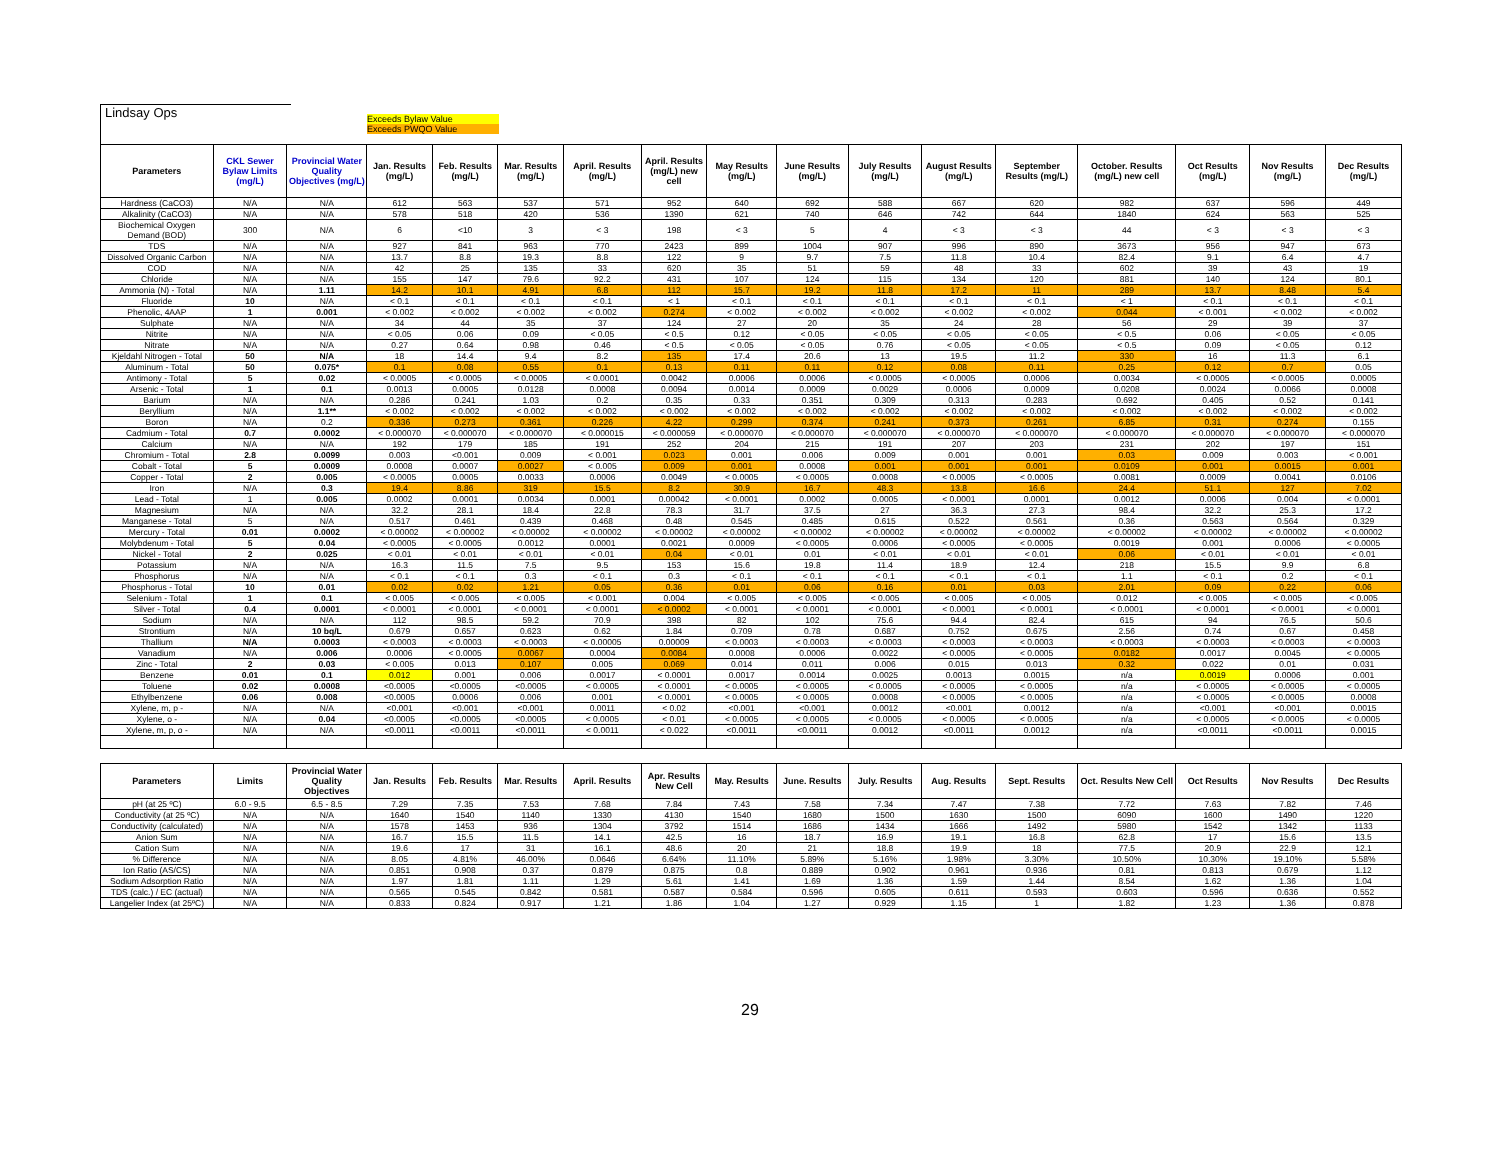Lindsay Ops
Exceeds Bylaw Value
Exceeds PWQO Value
| Parameters | CKL Sewer Bylaw Limits (mg/L) | Provincial Water Quality Objectives (mg/L) | Jan. Results (mg/L) | Feb. Results (mg/L) | Mar. Results (mg/L) | April. Results (mg/L) | April. Results (mg/L) new cell | May Results (mg/L) | June Results (mg/L) | July Results (mg/L) | August Results (mg/L) | September Results (mg/L) | October. Results (mg/L) new cell | Oct Results (mg/L) | Nov Results (mg/L) | Dec Results (mg/L) |
| --- | --- | --- | --- | --- | --- | --- | --- | --- | --- | --- | --- | --- | --- | --- | --- | --- |
| Hardness (CaCO3) | N/A | N/A | 612 | 563 | 537 | 571 | 952 | 640 | 692 | 588 | 667 | 620 | 982 | 637 | 596 | 449 |
| Alkalinity (CaCO3) | N/A | N/A | 578 | 518 | 420 | 536 | 1390 | 621 | 740 | 646 | 742 | 644 | 1840 | 624 | 563 | 525 |
| Biochemical Oxygen Demand (BOD) | 300 | N/A | 6 | <10 | 3 | < 3 | 198 | < 3 | 5 | 4 | < 3 | < 3 | 44 | < 3 | < 3 | < 3 |
| TDS | N/A | N/A | 927 | 841 | 963 | 770 | 2423 | 899 | 1004 | 907 | 996 | 890 | 3673 | 956 | 947 | 673 |
| Dissolved Organic Carbon | N/A | N/A | 13.7 | 8.8 | 19.3 | 8.8 | 122 | 9 | 9.7 | 7.5 | 11.8 | 10.4 | 82.4 | 9.1 | 6.4 | 4.7 |
| COD | N/A | N/A | 42 | 25 | 135 | 33 | 620 | 35 | 51 | 59 | 48 | 33 | 602 | 39 | 43 | 19 |
| Chloride | N/A | N/A | 155 | 147 | 79.6 | 92.2 | 431 | 107 | 124 | 115 | 134 | 120 | 881 | 140 | 124 | 80.1 |
| Ammonia (N) - Total | N/A | 1.11 | 14.2 | 10.1 | 4.91 | 6.8 | 112 | 15.7 | 19.2 | 11.8 | 17.2 | 11 | 289 | 13.7 | 8.48 | 5.4 |
| Fluoride | 10 | N/A | < 0.1 | < 0.1 | < 0.1 | < 0.1 | < 1 | < 0.1 | < 0.1 | < 0.1 | < 0.1 | < 0.1 | < 1 | < 0.1 | < 0.1 | < 0.1 |
| Phenolic, 4AAP | 1 | 0.001 | < 0.002 | < 0.002 | < 0.002 | < 0.002 | 0.274 | < 0.002 | < 0.002 | < 0.002 | < 0.002 | < 0.002 | 0.044 | < 0.001 | < 0.002 | < 0.002 |
| Sulphate | N/A | N/A | 34 | 44 | 35 | 37 | 124 | 27 | 20 | 35 | 24 | 28 | 56 | 29 | 39 | 37 |
| Nitrite | N/A | N/A | < 0.05 | 0.06 | 0.09 | < 0.05 | < 0.5 | 0.12 | < 0.05 | < 0.05 | < 0.05 | < 0.05 | < 0.5 | 0.06 | < 0.05 | < 0.05 |
| Nitrate | N/A | N/A | 0.27 | 0.64 | 0.98 | 0.46 | < 0.5 | < 0.05 | < 0.05 | 0.76 | < 0.05 | < 0.05 | < 0.5 | 0.09 | < 0.05 | 0.12 |
| Kjeldahl Nitrogen - Total | 50 | N/A | 18 | 14.4 | 9.4 | 8.2 | 135 | 17.4 | 20.6 | 13 | 19.5 | 11.2 | 330 | 16 | 11.3 | 6.1 |
| Aluminum - Total | 50 | 0.075* | 0.1 | 0.08 | 0.55 | 0.1 | 0.13 | 0.11 | 0.11 | 0.12 | 0.08 | 0.11 | 0.25 | 0.12 | 0.7 | 0.05 |
| Antimony - Total | 5 | 0.02 | < 0.0005 | < 0.0005 | < 0.0005 | < 0.0001 | 0.0042 | 0.0006 | 0.0006 | < 0.0005 | < 0.0005 | 0.0006 | 0.0034 | < 0.0005 | < 0.0005 | 0.0005 |
| Arsenic - Total | 1 | 0.1 | 0.0013 | 0.0005 | 0.0128 | 0.0008 | 0.0094 | 0.0014 | 0.0009 | 0.0029 | 0.0006 | 0.0009 | 0.0208 | 0.0024 | 0.0066 | 0.0008 |
| Barium | N/A | N/A | 0.286 | 0.241 | 1.03 | 0.2 | 0.35 | 0.33 | 0.351 | 0.309 | 0.313 | 0.283 | 0.692 | 0.405 | 0.52 | 0.141 |
| Beryllium | N/A | 1.1** | < 0.002 | < 0.002 | < 0.002 | < 0.002 | < 0.002 | < 0.002 | < 0.002 | < 0.002 | < 0.002 | < 0.002 | < 0.002 | < 0.002 | < 0.002 | < 0.002 |
| Boron | N/A | 0.2 | 0.336 | 0.273 | 0.361 | 0.226 | 4.22 | 0.299 | 0.374 | 0.241 | 0.373 | 0.261 | 6.85 | 0.31 | 0.274 | 0.155 |
| Cadmium - Total | 0.7 | 0.0002 | < 0.000070 | < 0.000070 | < 0.000070 | < 0.000015 | < 0.000059 | < 0.000070 | < 0.000070 | < 0.000070 | < 0.000070 | < 0.000070 | < 0.000070 | < 0.000070 | < 0.000070 | < 0.000070 |
| Calcium | N/A | N/A | 192 | 179 | 185 | 191 | 252 | 204 | 215 | 191 | 207 | 203 | 231 | 202 | 197 | 151 |
| Chromium - Total | 2.8 | 0.0099 | 0.003 | <0.001 | 0.009 | < 0.001 | 0.023 | 0.001 | 0.006 | 0.009 | 0.001 | 0.001 | 0.03 | 0.009 | 0.003 | < 0.001 |
| Cobalt - Total | 5 | 0.0009 | 0.0008 | 0.0007 | 0.0027 | < 0.005 | 0.009 | 0.001 | 0.0008 | 0.001 | 0.001 | 0.001 | 0.0109 | 0.001 | 0.0015 | 0.001 |
| Copper - Total | 2 | 0.005 | < 0.0005 | 0.0005 | 0.0033 | 0.0006 | 0.0049 | < 0.0005 | < 0.0005 | 0.0008 | < 0.0005 | < 0.0005 | 0.0081 | 0.0009 | 0.0041 | 0.0106 |
| Iron | N/A | 0.3 | 19.4 | 8.86 | 319 | 15.5 | 8.2 | 30.9 | 16.7 | 48.3 | 13.8 | 16.6 | 24.4 | 51.1 | 127 | 7.02 |
| Lead - Total | 1 | 0.005 | 0.0002 | 0.0001 | 0.0034 | 0.0001 | 0.00042 | < 0.0001 | 0.0002 | 0.0005 | < 0.0001 | 0.0001 | 0.0012 | 0.0006 | 0.004 | < 0.0001 |
| Magnesium | N/A | N/A | 32.2 | 28.1 | 18.4 | 22.8 | 78.3 | 31.7 | 37.5 | 27 | 36.3 | 27.3 | 98.4 | 32.2 | 25.3 | 17.2 |
| Manganese - Total | 5 | N/A | 0.517 | 0.461 | 0.439 | 0.468 | 0.48 | 0.545 | 0.485 | 0.615 | 0.522 | 0.561 | 0.36 | 0.563 | 0.564 | 0.329 |
| Mercury - Total | 0.01 | 0.0002 | < 0.00002 | < 0.00002 | < 0.00002 | < 0.00002 | < 0.00002 | < 0.00002 | < 0.00002 | < 0.00002 | < 0.00002 | < 0.00002 | < 0.00002 | < 0.00002 | < 0.00002 | < 0.00002 |
| Molybdenum - Total | 5 | 0.04 | < 0.0005 | < 0.0005 | 0.0012 | 0.0001 | 0.0021 | 0.0009 | < 0.0005 | 0.0006 | < 0.0005 | < 0.0005 | 0.0019 | 0.001 | 0.0006 | < 0.0005 |
| Nickel - Total | 2 | 0.025 | < 0.01 | < 0.01 | < 0.01 | < 0.01 | 0.04 | < 0.01 | 0.01 | < 0.01 | < 0.01 | < 0.01 | 0.06 | < 0.01 | < 0.01 | < 0.01 |
| Potassium | N/A | N/A | 16.3 | 11.5 | 7.5 | 9.5 | 153 | 15.6 | 19.8 | 11.4 | 18.9 | 12.4 | 218 | 15.5 | 9.9 | 6.8 |
| Phosphorus | N/A | N/A | < 0.1 | < 0.1 | 0.3 | < 0.1 | 0.3 | < 0.1 | < 0.1 | < 0.1 | < 0.1 | < 0.1 | 1.1 | < 0.1 | 0.2 | < 0.1 |
| Phosphorus - Total | 10 | 0.01 | 0.02 | 0.02 | 1.21 | 0.05 | 0.36 | 0.01 | 0.06 | 0.16 | 0.01 | 0.03 | 2.01 | 0.09 | 0.22 | 0.06 |
| Selenium - Total | 1 | 0.1 | < 0.005 | < 0.005 | < 0.005 | < 0.001 | 0.004 | < 0.005 | < 0.005 | < 0.005 | < 0.005 | < 0.005 | 0.012 | < 0.005 | < 0.005 | < 0.005 |
| Silver - Total | 0.4 | 0.0001 | < 0.0001 | < 0.0001 | < 0.0001 | < 0.0001 | < 0.0002 | < 0.0001 | < 0.0001 | < 0.0001 | < 0.0001 | < 0.0001 | < 0.0001 | < 0.0001 | < 0.0001 | < 0.0001 |
| Sodium | N/A | N/A | 112 | 98.5 | 59.2 | 70.9 | 398 | 82 | 102 | 75.6 | 94.4 | 82.4 | 615 | 94 | 76.5 | 50.6 |
| Strontium | N/A | 10 bq/L | 0.679 | 0.657 | 0.623 | 0.62 | 1.84 | 0.709 | 0.78 | 0.687 | 0.752 | 0.675 | 2.56 | 0.74 | 0.67 | 0.458 |
| Thallium | N/A | 0.0003 | < 0.0003 | < 0.0003 | < 0.0003 | < 0.00005 | 0.00009 | < 0.0003 | < 0.0003 | < 0.0003 | < 0.0003 | < 0.0003 | < 0.0003 | < 0.0003 | < 0.0003 | < 0.0003 |
| Vanadium | N/A | 0.006 | 0.0006 | < 0.0005 | 0.0067 | 0.0004 | 0.0084 | 0.0008 | 0.0006 | 0.0022 | < 0.0005 | < 0.0005 | 0.0182 | 0.0017 | 0.0045 | < 0.0005 |
| Zinc - Total | 2 | 0.03 | < 0.005 | 0.013 | 0.107 | 0.005 | 0.069 | 0.014 | 0.011 | 0.006 | 0.015 | 0.013 | 0.32 | 0.022 | 0.01 | 0.031 |
| Benzene | 0.01 | 0.1 | 0.012 | 0.001 | 0.006 | 0.0017 | < 0.0001 | 0.0017 | 0.0014 | 0.0025 | 0.0013 | 0.0015 | n/a | 0.0019 | 0.0006 | 0.001 |
| Toluene | 0.02 | 0.0008 | <0.0005 | <0.0005 | <0.0005 | < 0.0005 | < 0.0001 | < 0.0005 | < 0.0005 | < 0.0005 | < 0.0005 | < 0.0005 | n/a | < 0.0005 | < 0.0005 | < 0.0005 |
| Ethylbenzene | 0.06 | 0.008 | <0.0005 | 0.0006 | 0.006 | 0.001 | < 0.0001 | < 0.0005 | < 0.0005 | 0.0008 | < 0.0005 | < 0.0005 | n/a | < 0.0005 | < 0.0005 | 0.0008 |
| Xylene, m, p - | N/A | N/A | <0.001 | <0.001 | <0.001 | 0.0011 | < 0.02 | <0.001 | <0.001 | 0.0012 | <0.001 | 0.0012 | n/a | <0.001 | <0.001 | 0.0015 |
| Xylene, o - | N/A | 0.04 | <0.0005 | <0.0005 | <0.0005 | < 0.0005 | < 0.01 | < 0.0005 | < 0.0005 | < 0.0005 | < 0.0005 | < 0.0005 | n/a | < 0.0005 | < 0.0005 | < 0.0005 |
| Xylene, m, p, o - | N/A | N/A | <0.0011 | <0.0011 | <0.0011 | < 0.0011 | < 0.022 | <0.0011 | <0.0011 | 0.0012 | <0.0011 | 0.0012 | n/a | <0.0011 | <0.0011 | 0.0015 |
| Parameters | Limits | Provincial Water Quality Objectives | Jan. Results | Feb. Results | Mar. Results | April. Results | Apr. Results New Cell | May. Results | June. Results | July. Results | Aug. Results | Sept. Results | Oct. Results New Cell | Oct Results | Nov Results | Dec Results |
| --- | --- | --- | --- | --- | --- | --- | --- | --- | --- | --- | --- | --- | --- | --- | --- | --- |
| pH (at 25 ºC) | 6.0 - 9.5 | 6.5 - 8.5 | 7.29 | 7.35 | 7.53 | 7.68 | 7.84 | 7.43 | 7.58 | 7.34 | 7.47 | 7.38 | 7.72 | 7.63 | 7.82 | 7.46 |
| Conductivity (at 25 ºC) | N/A | N/A | 1640 | 1540 | 1140 | 1330 | 4130 | 1540 | 1680 | 1500 | 1630 | 1500 | 6090 | 1600 | 1490 | 1220 |
| Conductivity (calculated) | N/A | N/A | 1578 | 1453 | 936 | 1304 | 3792 | 1514 | 1686 | 1434 | 1666 | 1492 | 5980 | 1542 | 1342 | 1133 |
| Anion Sum | N/A | N/A | 16.7 | 15.5 | 11.5 | 14.1 | 42.5 | 16 | 18.7 | 16.9 | 19.1 | 16.8 | 62.8 | 17 | 15.6 | 13.5 |
| Cation Sum | N/A | N/A | 19.6 | 17 | 31 | 16.1 | 48.6 | 20 | 21 | 18.8 | 19.9 | 18 | 77.5 | 20.9 | 22.9 | 12.1 |
| % Difference | N/A | N/A | 8.05 | 4.81% | 46.00% | 0.0646 | 6.64% | 11.10% | 5.89% | 5.16% | 1.98% | 3.30% | 10.50% | 10.30% | 19.10% | 5.58% |
| Ion Ratio (AS/CS) | N/A | N/A | 0.851 | 0.908 | 0.37 | 0.879 | 0.875 | 0.8 | 0.889 | 0.902 | 0.961 | 0.936 | 0.81 | 0.813 | 0.679 | 1.12 |
| Sodium Adsorption Ratio | N/A | N/A | 1.97 | 1.81 | 1.11 | 1.29 | 5.61 | 1.41 | 1.69 | 1.36 | 1.59 | 1.44 | 8.54 | 1.62 | 1.36 | 1.04 |
| TDS (calc.) / EC (actual) | N/A | N/A | 0.565 | 0.545 | 0.842 | 0.581 | 0.587 | 0.584 | 0.596 | 0.605 | 0.611 | 0.593 | 0.603 | 0.596 | 0.636 | 0.552 |
| Langelier Index (at 25ºC) | N/A | N/A | 0.833 | 0.824 | 0.917 | 1.21 | 1.86 | 1.04 | 1.27 | 0.929 | 1.15 | 1 | 1.82 | 1.23 | 1.36 | 0.878 |
29